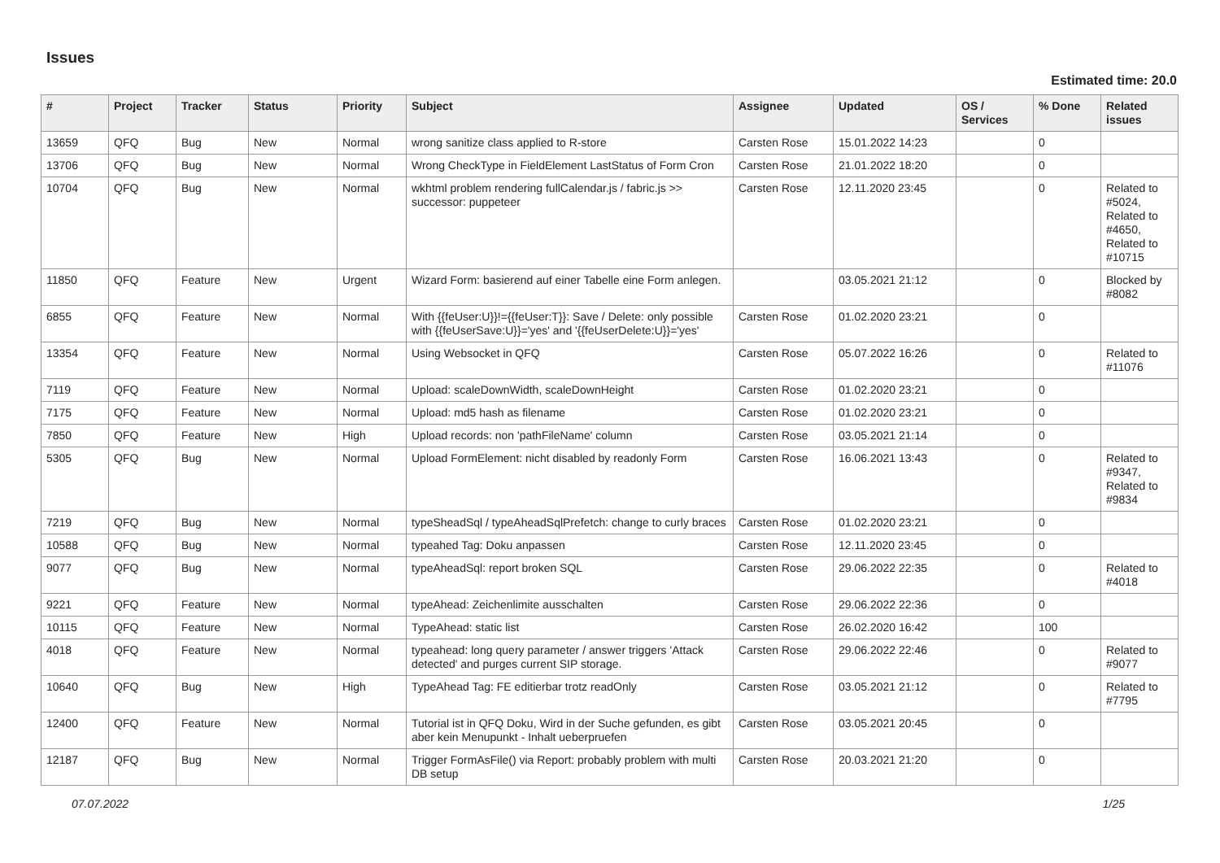Issues
Estimated time: 20.0
| # | Project | Tracker | Status | Priority | Subject | Assignee | Updated | OS / Services | % Done | Related issues |
| --- | --- | --- | --- | --- | --- | --- | --- | --- | --- | --- |
| 13659 | QFQ | Bug | New | Normal | wrong sanitize class applied to R-store | Carsten Rose | 15.01.2022 14:23 | | 0 | |
| 13706 | QFQ | Bug | New | Normal | Wrong CheckType in FieldElement LastStatus of Form Cron | Carsten Rose | 21.01.2022 18:20 | | 0 | |
| 10704 | QFQ | Bug | New | Normal | wkhtml problem rendering fullCalendar.js / fabric.js >> successor: puppeteer | Carsten Rose | 12.11.2020 23:45 | | 0 | Related to #5024, Related to #4650, Related to #10715 |
| 11850 | QFQ | Feature | New | Urgent | Wizard Form: basierend auf einer Tabelle eine Form anlegen. | | 03.05.2021 21:12 | | 0 | Blocked by #8082 |
| 6855 | QFQ | Feature | New | Normal | With {{feUser:U}}!={{feUser:T}}: Save / Delete: only possible with {{feUserSave:U}}='yes' and '{{feUserDelete:U}}='yes' | Carsten Rose | 01.02.2020 23:21 | | 0 | |
| 13354 | QFQ | Feature | New | Normal | Using Websocket in QFQ | Carsten Rose | 05.07.2022 16:26 | | 0 | Related to #11076 |
| 7119 | QFQ | Feature | New | Normal | Upload: scaleDownWidth, scaleDownHeight | Carsten Rose | 01.02.2020 23:21 | | 0 | |
| 7175 | QFQ | Feature | New | Normal | Upload: md5 hash as filename | Carsten Rose | 01.02.2020 23:21 | | 0 | |
| 7850 | QFQ | Feature | New | High | Upload records: non 'pathFileName' column | Carsten Rose | 03.05.2021 21:14 | | 0 | |
| 5305 | QFQ | Bug | New | Normal | Upload FormElement: nicht disabled by readonly Form | Carsten Rose | 16.06.2021 13:43 | | 0 | Related to #9347, Related to #9834 |
| 7219 | QFQ | Bug | New | Normal | typeSheadSql / typeAheadSqlPrefetch: change to curly braces | Carsten Rose | 01.02.2020 23:21 | | 0 | |
| 10588 | QFQ | Bug | New | Normal | typeahed Tag: Doku anpassen | Carsten Rose | 12.11.2020 23:45 | | 0 | |
| 9077 | QFQ | Bug | New | Normal | typeAheadSql: report broken SQL | Carsten Rose | 29.06.2022 22:35 | | 0 | Related to #4018 |
| 9221 | QFQ | Feature | New | Normal | typeAhead: Zeichenlimite ausschalten | Carsten Rose | 29.06.2022 22:36 | | 0 | |
| 10115 | QFQ | Feature | New | Normal | TypeAhead: static list | Carsten Rose | 26.02.2020 16:42 | | 100 | |
| 4018 | QFQ | Feature | New | Normal | typeahead: long query parameter / answer triggers 'Attack detected' and purges current SIP storage. | Carsten Rose | 29.06.2022 22:46 | | 0 | Related to #9077 |
| 10640 | QFQ | Bug | New | High | TypeAhead Tag: FE editierbar trotz readOnly | Carsten Rose | 03.05.2021 21:12 | | 0 | Related to #7795 |
| 12400 | QFQ | Feature | New | Normal | Tutorial ist in QFQ Doku, Wird in der Suche gefunden, es gibt aber kein Menupunkt - Inhalt ueberpruefen | Carsten Rose | 03.05.2021 20:45 | | 0 | |
| 12187 | QFQ | Bug | New | Normal | Trigger FormAsFile() via Report: probably problem with multi DB setup | Carsten Rose | 20.03.2021 21:20 | | 0 | |
07.07.2022 1/25